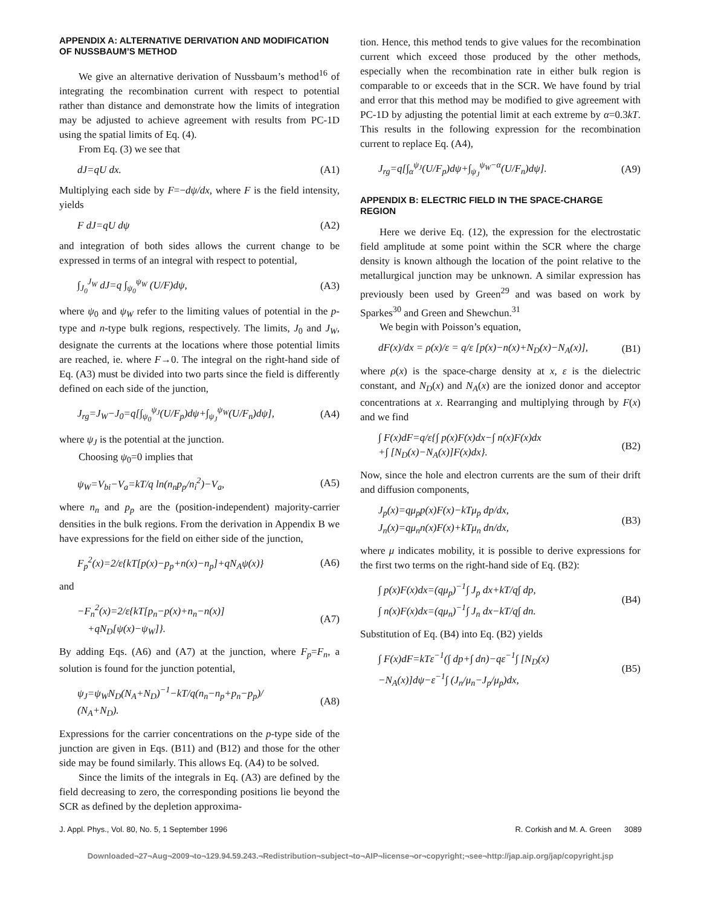APPENDIX A: ALTERNATIVE DERIVATION AND MODIFICATION OF NUSSBAUM’S METHOD
We give an alternative derivation of Nussbaum’s method<sup>16</sup> of integrating the recombination current with respect to potential rather than distance and demonstrate how the limits of integration may be adjusted to achieve agreement with results from PC-1D using the spatial limits of Eq. (4).
From Eq. (3) we see that
dJ=qU dx. (A1)
Multiplying each side by F=−dψ/dx, where F is the field intensity, yields
F dJ=qU dψ (A2)
and integration of both sides allows the current change to be expressed in terms of an integral with respect to potential,
∫<sub>J<sub>0</sub></sub><sup>J<sub>W</sub></sup> dJ=q ∫<sub>ψ<sub>0</sub></sub><sup>ψ<sub>W</sub></sup> (U/F)dψ, (A3)
where ψ<sub>0</sub> and ψ<sub>W</sub> refer to the limiting values of potential in the p-type and n-type bulk regions, respectively. The limits, J<sub>0</sub> and J<sub>W</sub>, designate the currents at the locations where those potential limits are reached, ie. where F→0. The integral on the right-hand side of Eq. (A3) must be divided into two parts since the field is differently defined on each side of the junction,
J<sub>rg</sub>=J<sub>W</sub>−J<sub>0</sub>=q[∫<sub>ψ<sub>0</sub></sub><sup>ψ<sub>J</sub></sup>(U/F<sub>p</sub>)dψ+∫<sub>ψ<sub>J</sub></sub><sup>ψ<sub>W</sub></sup>(U/F<sub>n</sub>)dψ], (A4)
where ψ<sub>J</sub> is the potential at the junction.
Choosing ψ<sub>0</sub>=0 implies that
ψ<sub>W</sub>=V<sub>bi</sub>−V<sub>a</sub>=kT/q ln(n<sub>n</sub>p<sub>p</sub>/n<sub>i</sub><sup>2</sup>)−V<sub>a</sub>, (A5)
where n<sub>n</sub> and p<sub>p</sub> are the (position-independent) majority-carrier densities in the bulk regions. From the derivation in Appendix B we have expressions for the field on either side of the junction,
F<sub>p</sub><sup>2</sup>(x)=2/ε{kT[p(x)−p<sub>p</sub>+n(x)−n<sub>p</sub>]+qN<sub>A</sub>ψ(x)} (A6)
and
−F<sub>n</sub><sup>2</sup>(x)=2/ε{kT[p<sub>n</sub>−p(x)+n<sub>n</sub>−n(x)]
+qN<sub>D</sub>[ψ(x)−ψ<sub>W</sub>]}. (A7)
By adding Eqs. (A6) and (A7) at the junction, where F<sub>p</sub>=F<sub>n</sub>, a solution is found for the junction potential,
ψ<sub>J</sub>=ψ<sub>W</sub>N<sub>D</sub>(N<sub>A</sub>+N<sub>D</sub>)<sup>−1</sup>−kT/q(n<sub>n</sub>−n<sub>p</sub>+p<sub>n</sub>−p<sub>p</sub>)/
(N<sub>A</sub>+N<sub>D</sub>). (A8)
Expressions for the carrier concentrations on the p-type side of the junction are given in Eqs. (B11) and (B12) and those for the other side may be found similarly. This allows Eq. (A4) to be solved.
Since the limits of the integrals in Eq. (A3) are defined by the field decreasing to zero, the corresponding positions lie beyond the SCR as defined by the depletion approxima-
tion. Hence, this method tends to give values for the recombination current which exceed those produced by the other methods, especially when the recombination rate in either bulk region is comparable to or exceeds that in the SCR. We have found by trial and error that this method may be modified to give agreement with PC-1D by adjusting the potential limit at each extreme by α=0.3kT. This results in the following expression for the recombination current to replace Eq. (A4),
J<sub>rg</sub>=q[∫<sub>α</sub><sup>ψ<sub>J</sub></sup>(U/F<sub>p</sub>)dψ+∫<sub>ψ<sub>J</sub></sub><sup>ψ<sub>W</sub>−α</sup>(U/F<sub>n</sub>)dψ]. (A9)
APPENDIX B: ELECTRIC FIELD IN THE SPACE-CHARGE REGION
Here we derive Eq. (12), the expression for the electrostatic field amplitude at some point within the SCR where the charge density is known although the location of the point relative to the metallurgical junction may be unknown. A similar expression has previously been used by Green<sup>29</sup> and was based on work by Sparkes<sup>30</sup> and Green and Shewchun.<sup>31</sup>
We begin with Poisson’s equation,
dF(x)/dx = ρ(x)/ε = q/ε [p(x)−n(x)+N<sub>D</sub>(x)−N<sub>A</sub>(x)], (B1)
where ρ(x) is the space-charge density at x, ε is the dielectric constant, and N<sub>D</sub>(x) and N<sub>A</sub>(x) are the ionized donor and acceptor concentrations at x. Rearranging and multiplying through by F(x) and we find
∫ F(x)dF=q/ε{∫ p(x)F(x)dx−∫ n(x)F(x)dx
+∫ [N<sub>D</sub>(x)−N<sub>A</sub>(x)]F(x)dx}. (B2)
Now, since the hole and electron currents are the sum of their drift and diffusion components,
J<sub>p</sub>(x)=qμ<sub>p</sub>p(x)F(x)−kTμ<sub>p</sub> dp/dx,
J<sub>n</sub>(x)=qμ<sub>n</sub>n(x)F(x)+kTμ<sub>n</sub> dn/dx, (B3)
where μ indicates mobility, it is possible to derive expressions for the first two terms on the right-hand side of Eq. (B2):
∫ p(x)F(x)dx=(qμ<sub>p</sub>)<sup>−1</sup>∫ J<sub>p</sub> dx+kT/q∫ dp,
∫ n(x)F(x)dx=(qμ<sub>n</sub>)<sup>−1</sup>∫ J<sub>n</sub> dx−kT/q∫ dn. (B4)
Substitution of Eq. (B4) into Eq. (B2) yields
∫ F(x)dF=kTε<sup>−1</sup>(∫ dp+∫ dn)−qε<sup>−1</sup>∫ [N<sub>D</sub>(x)
−N<sub>A</sub>(x)]dψ−ε<sup>−1</sup>∫ (J<sub>n</sub>/μ<sub>n</sub>−J<sub>p</sub>/μ<sub>p</sub>)dx, (B5)
J. Appl. Phys., Vol. 80, No. 5, 1 September 1996 R. Corkish and M. A. Green 3089
Downloaded¬27¬Aug¬2009¬to¬129.94.59.243.¬Redistribution¬subject¬to¬AIP¬license¬or¬copyright;¬see¬http://jap.aip.org/jap/copyright.jsp